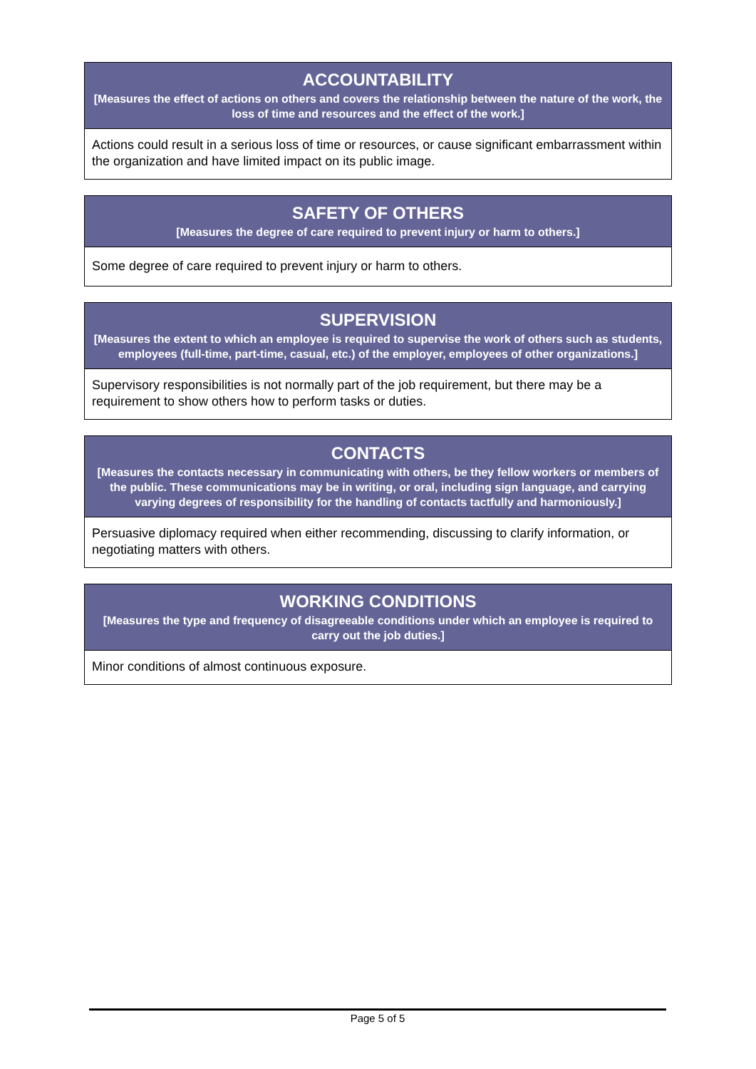| ACCOUNTABILITY [Measures the effect of actions on others and covers the relationship between the nature of the work, the loss of time and resources and the effect of the work.] |
| --- |
| Actions could result in a serious loss of time or resources, or cause significant embarrassment within the organization and have limited impact on its public image. |
| SAFETY OF OTHERS [Measures the degree of care required to prevent injury or harm to others.] |
| --- |
| Some degree of care required to prevent injury or harm to others. |
| SUPERVISION [Measures the extent to which an employee is required to supervise the work of others such as students, employees (full-time, part-time, casual, etc.) of the employer, employees of other organizations.] |
| --- |
| Supervisory responsibilities is not normally part of the job requirement, but there may be a requirement to show others how to perform tasks or duties. |
| CONTACTS [Measures the contacts necessary in communicating with others, be they fellow workers or members of the public. These communications may be in writing, or oral, including sign language, and carrying varying degrees of responsibility for the handling of contacts tactfully and harmoniously.] |
| --- |
| Persuasive diplomacy required when either recommending, discussing to clarify information, or negotiating matters with others. |
| WORKING CONDITIONS [Measures the type and frequency of disagreeable conditions under which an employee is required to carry out the job duties.] |
| --- |
| Minor conditions of almost continuous exposure. |
Page 5 of 5